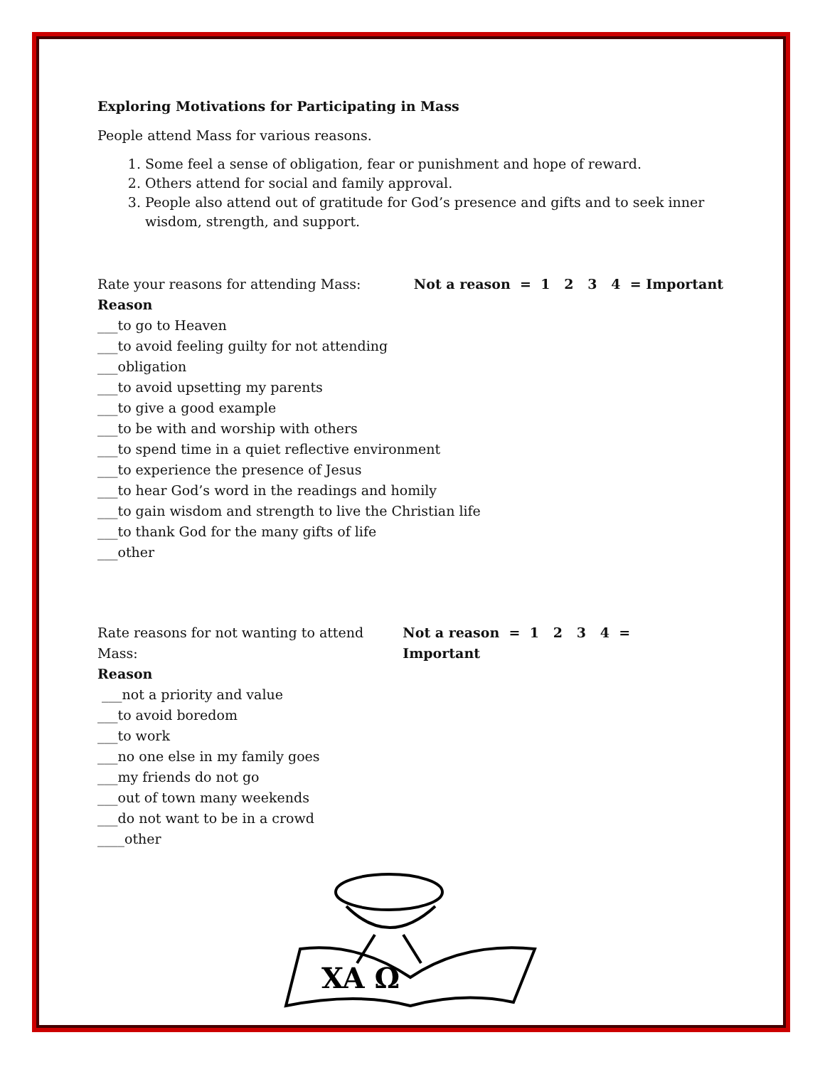Exploring Motivations for Participating in Mass
People attend Mass for various reasons.
1. Some feel a sense of obligation, fear or punishment and hope of reward.
2. Others attend for social and family approval.
3. People also attend out of gratitude for God’s presence and gifts and to seek inner wisdom, strength, and support.
Rate your reasons for attending Mass: Not a reason = 1 2 3 4 = Important
Reason
___to go to Heaven
___to avoid feeling guilty for not attending
___obligation
___to avoid upsetting my parents
___to give a good example
___to be with and worship with others
___to spend time in a quiet reflective environment
___to experience the presence of Jesus
___to hear God’s word in the readings and homily
___to gain wisdom and strength to live the Christian life
___to thank God for the many gifts of life
___other
Rate reasons for not wanting to attend Mass: Not a reason = 1 2 3 4 = Important
Reason
___not a priority and value
___to avoid boredom
___to work
___no one else in my family goes
___my friends do not go
___out of town many weekends
___do not want to be in a crowd
____other
XA Ω